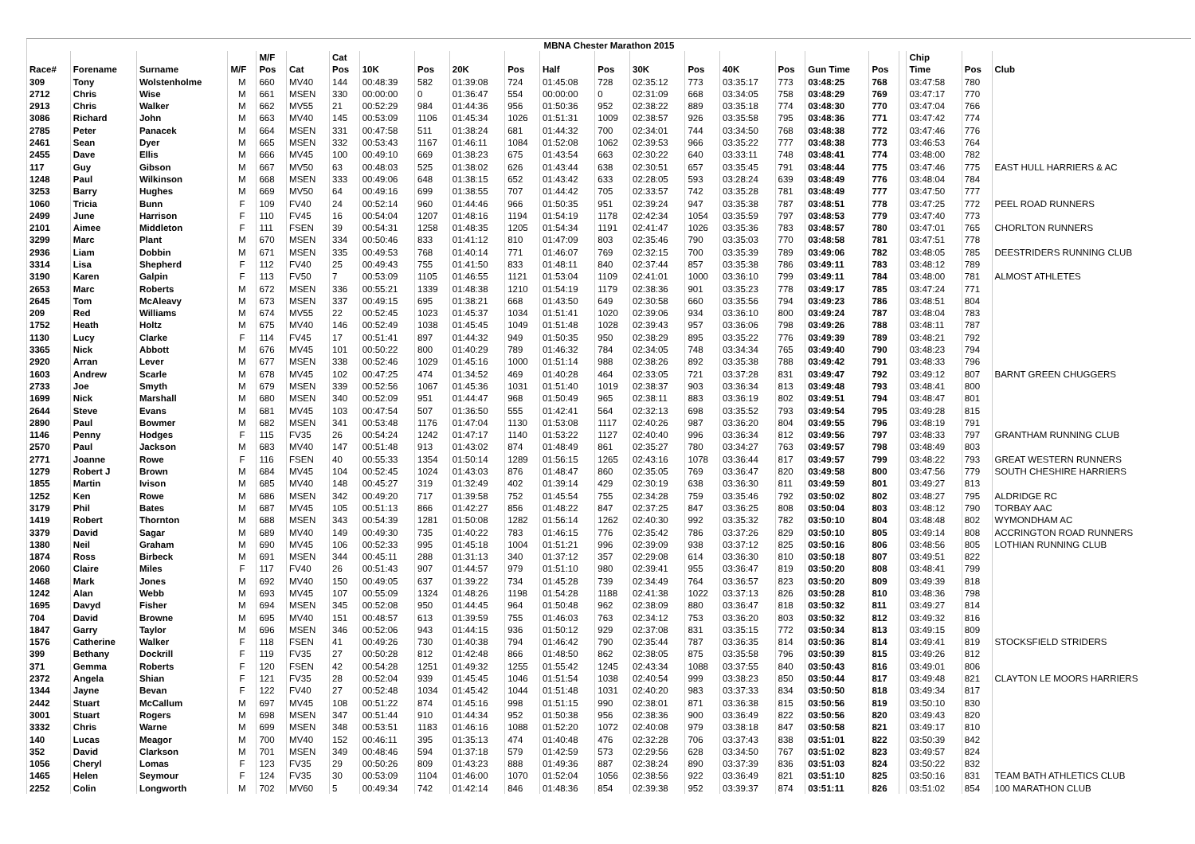| MBNA Chester Marathon 2015 | | | | | | | | | | | | | | | | | | | | | | |
| --- | --- | --- | --- | --- | --- | --- | --- | --- | --- | --- | --- | --- | --- | --- | --- | --- | --- | --- | --- | --- | --- | --- |
| | | | | M/F | | Cat | | | | | | | | | | | | | | Chip | | |
| Race# | Forename | Surname | M/F | Pos | Cat | Pos | 10K | Pos | 20K | Pos | Half | Pos | 30K | Pos | 40K | Pos | Gun Time | Pos | | Time | Pos | Club |
| 309 | Tony | Wolstenholme | M | 660 | MV40 | 144 | 00:48:39 | 582 | 01:39:08 | 724 | 01:45:08 | 728 | 02:35:12 | 773 | 03:35:17 | 773 | 03:48:25 | 768 | | 03:47:58 | 780 | |
| 2712 | Chris | Wise | M | 661 | MSEN | 330 | 00:00:00 | 0 | 01:36:47 | 554 | 00:00:00 | 0 | 02:31:09 | 668 | 03:34:05 | 758 | 03:48:29 | 769 | | 03:47:17 | 770 | |
| 2913 | Chris | Walker | M | 662 | MV55 | 21 | 00:52:29 | 984 | 01:44:36 | 956 | 01:50:36 | 952 | 02:38:22 | 889 | 03:35:18 | 774 | 03:48:30 | 770 | | 03:47:04 | 766 | |
| 3086 | Richard | John | M | 663 | MV40 | 145 | 00:53:09 | 1106 | 01:45:34 | 1026 | 01:51:31 | 1009 | 02:38:57 | 926 | 03:35:58 | 795 | 03:48:36 | 771 | | 03:47:42 | 774 | |
| 2785 | Peter | Panacek | M | 664 | MSEN | 331 | 00:47:58 | 511 | 01:38:24 | 681 | 01:44:32 | 700 | 02:34:01 | 744 | 03:34:50 | 768 | 03:48:38 | 772 | | 03:47:46 | 776 | |
| 2461 | Sean | Dyer | M | 665 | MSEN | 332 | 00:53:43 | 1167 | 01:46:11 | 1084 | 01:52:08 | 1062 | 02:39:53 | 966 | 03:35:22 | 777 | 03:48:38 | 773 | | 03:46:53 | 764 | |
| 2455 | Dave | Ellis | M | 666 | MV45 | 100 | 00:49:10 | 669 | 01:38:23 | 675 | 01:43:54 | 663 | 02:30:22 | 640 | 03:33:11 | 748 | 03:48:41 | 774 | | 03:48:00 | 782 | |
| 117 | Guy | Gibson | M | 667 | MV50 | 63 | 00:48:03 | 525 | 01:38:02 | 626 | 01:43:44 | 638 | 02:30:51 | 657 | 03:35:45 | 791 | 03:48:44 | 775 | | 03:47:46 | 775 | EAST HULL HARRIERS & AC |
| 1248 | Paul | Wilkinson | M | 668 | MSEN | 333 | 00:49:06 | 648 | 01:38:15 | 652 | 01:43:42 | 633 | 02:28:05 | 593 | 03:28:24 | 639 | 03:48:49 | 776 | | 03:48:04 | 784 | |
| 3253 | Barry | Hughes | M | 669 | MV50 | 64 | 00:49:16 | 699 | 01:38:55 | 707 | 01:44:42 | 705 | 02:33:57 | 742 | 03:35:28 | 781 | 03:48:49 | 777 | | 03:47:50 | 777 | |
| 1060 | Tricia | Bunn | F | 109 | FV40 | 24 | 00:52:14 | 960 | 01:44:46 | 966 | 01:50:35 | 951 | 02:39:24 | 947 | 03:35:38 | 787 | 03:48:51 | 778 | | 03:47:25 | 772 | PEEL ROAD RUNNERS |
| 2499 | June | Harrison | F | 110 | FV45 | 16 | 00:54:04 | 1207 | 01:48:16 | 1194 | 01:54:19 | 1178 | 02:42:34 | 1054 | 03:35:59 | 797 | 03:48:53 | 779 | | 03:47:40 | 773 | |
| 2101 | Aimee | Middleton | F | 111 | FSEN | 39 | 00:54:31 | 1258 | 01:48:35 | 1205 | 01:54:34 | 1191 | 02:41:47 | 1026 | 03:35:36 | 783 | 03:48:57 | 780 | | 03:47:01 | 765 | CHORLTON RUNNERS |
| 3299 | Marc | Plant | M | 670 | MSEN | 334 | 00:50:46 | 833 | 01:41:12 | 810 | 01:47:09 | 803 | 02:35:46 | 790 | 03:35:03 | 770 | 03:48:58 | 781 | | 03:47:51 | 778 | |
| 2936 | Liam | Dobbin | M | 671 | MSEN | 335 | 00:49:53 | 768 | 01:40:14 | 771 | 01:46:07 | 769 | 02:32:15 | 700 | 03:35:39 | 789 | 03:49:06 | 782 | | 03:48:05 | 785 | DEESTRIDERS RUNNING CLUB |
| 3314 | Lisa | Shepherd | F | 112 | FV40 | 25 | 00:49:43 | 755 | 01:41:50 | 833 | 01:48:11 | 840 | 02:37:44 | 857 | 03:35:38 | 786 | 03:49:11 | 783 | | 03:48:12 | 789 | |
| 3190 | Karen | Galpin | F | 113 | FV50 | 7 | 00:53:09 | 1105 | 01:46:55 | 1121 | 01:53:04 | 1109 | 02:41:01 | 1000 | 03:36:10 | 799 | 03:49:11 | 784 | | 03:48:00 | 781 | ALMOST ATHLETES |
| 2653 | Marc | Roberts | M | 672 | MSEN | 336 | 00:55:21 | 1339 | 01:48:38 | 1210 | 01:54:19 | 1179 | 02:38:36 | 901 | 03:35:23 | 778 | 03:49:17 | 785 | | 03:47:24 | 771 | |
| 2645 | Tom | McAleavy | M | 673 | MSEN | 337 | 00:49:15 | 695 | 01:38:21 | 668 | 01:43:50 | 649 | 02:30:58 | 660 | 03:35:56 | 794 | 03:49:23 | 786 | | 03:48:51 | 804 | |
| 209 | Red | Williams | M | 674 | MV55 | 22 | 00:52:45 | 1023 | 01:45:37 | 1034 | 01:51:41 | 1020 | 02:39:06 | 934 | 03:36:10 | 800 | 03:49:24 | 787 | | 03:48:04 | 783 | |
| 1752 | Heath | Holtz | M | 675 | MV40 | 146 | 00:52:49 | 1038 | 01:45:45 | 1049 | 01:51:48 | 1028 | 02:39:43 | 957 | 03:36:06 | 798 | 03:49:26 | 788 | | 03:48:11 | 787 | |
| 1130 | Lucy | Clarke | F | 114 | FV45 | 17 | 00:51:41 | 897 | 01:44:32 | 949 | 01:50:35 | 950 | 02:38:29 | 895 | 03:35:22 | 776 | 03:49:39 | 789 | | 03:48:21 | 792 | |
| 3365 | Nick | Abbott | M | 676 | MV45 | 101 | 00:50:22 | 800 | 01:40:29 | 789 | 01:46:32 | 784 | 02:34:05 | 748 | 03:34:34 | 765 | 03:49:40 | 790 | | 03:48:23 | 794 | |
| 2920 | Arran | Lever | M | 677 | MSEN | 338 | 00:52:46 | 1029 | 01:45:16 | 1000 | 01:51:14 | 988 | 02:38:26 | 892 | 03:35:38 | 788 | 03:49:42 | 791 | | 03:48:33 | 796 | |
| 1603 | Andrew | Scarle | M | 678 | MV45 | 102 | 00:47:25 | 474 | 01:34:52 | 469 | 01:40:28 | 464 | 02:33:05 | 721 | 03:37:28 | 831 | 03:49:47 | 792 | | 03:49:12 | 807 | BARNT GREEN CHUGGERS |
| 2733 | Joe | Smyth | M | 679 | MSEN | 339 | 00:52:56 | 1067 | 01:45:36 | 1031 | 01:51:40 | 1019 | 02:38:37 | 903 | 03:36:34 | 813 | 03:49:48 | 793 | | 03:48:41 | 800 | |
| 1699 | Nick | Marshall | M | 680 | MSEN | 340 | 00:52:09 | 951 | 01:44:47 | 968 | 01:50:49 | 965 | 02:38:11 | 883 | 03:36:19 | 802 | 03:49:51 | 794 | | 03:48:47 | 801 | |
| 2644 | Steve | Evans | M | 681 | MV45 | 103 | 00:47:54 | 507 | 01:36:50 | 555 | 01:42:41 | 564 | 02:32:13 | 698 | 03:35:52 | 793 | 03:49:54 | 795 | | 03:49:28 | 815 | |
| 2890 | Paul | Bowmer | M | 682 | MSEN | 341 | 00:53:48 | 1176 | 01:47:04 | 1130 | 01:53:08 | 1117 | 02:40:26 | 987 | 03:36:20 | 804 | 03:49:55 | 796 | | 03:48:19 | 791 | |
| 1146 | Penny | Hodges | F | 115 | FV35 | 26 | 00:54:24 | 1242 | 01:47:17 | 1140 | 01:53:22 | 1127 | 02:40:40 | 996 | 03:36:34 | 812 | 03:49:56 | 797 | | 03:48:33 | 797 | GRANTHAM RUNNING CLUB |
| 2570 | Paul | Jackson | M | 683 | MV40 | 147 | 00:51:48 | 913 | 01:43:02 | 874 | 01:48:49 | 861 | 02:35:27 | 780 | 03:34:27 | 763 | 03:49:57 | 798 | | 03:48:49 | 803 | |
| 2771 | Joanne | Rowe | F | 116 | FSEN | 40 | 00:55:33 | 1354 | 01:50:14 | 1289 | 01:56:15 | 1265 | 02:43:16 | 1078 | 03:36:44 | 817 | 03:49:57 | 799 | | 03:48:22 | 793 | GREAT WESTERN RUNNERS |
| 1279 | Robert J | Brown | M | 684 | MV45 | 104 | 00:52:45 | 1024 | 01:43:03 | 876 | 01:48:47 | 860 | 02:35:05 | 769 | 03:36:47 | 820 | 03:49:58 | 800 | | 03:47:56 | 779 | SOUTH CHESHIRE HARRIERS |
| 1855 | Martin | Ivison | M | 685 | MV40 | 148 | 00:45:27 | 319 | 01:32:49 | 402 | 01:39:14 | 429 | 02:30:19 | 638 | 03:36:30 | 811 | 03:49:59 | 801 | | 03:49:27 | 813 | |
| 1252 | Ken | Rowe | M | 686 | MSEN | 342 | 00:49:20 | 717 | 01:39:58 | 752 | 01:45:54 | 755 | 02:34:28 | 759 | 03:35:46 | 792 | 03:50:02 | 802 | | 03:48:27 | 795 | ALDRIDGE RC |
| 3179 | Phil | Bates | M | 687 | MV45 | 105 | 00:51:13 | 866 | 01:42:27 | 856 | 01:48:22 | 847 | 02:37:25 | 847 | 03:36:25 | 808 | 03:50:04 | 803 | | 03:48:12 | 790 | TORBAY AAC |
| 1419 | Robert | Thornton | M | 688 | MSEN | 343 | 00:54:39 | 1281 | 01:50:08 | 1282 | 01:56:14 | 1262 | 02:40:30 | 992 | 03:35:32 | 782 | 03:50:10 | 804 | | 03:48:48 | 802 | WYMONDHAM AC |
| 3379 | David | Sagar | M | 689 | MV40 | 149 | 00:49:30 | 735 | 01:40:22 | 783 | 01:46:15 | 776 | 02:35:42 | 786 | 03:37:26 | 829 | 03:50:10 | 805 | | 03:49:14 | 808 | ACCRINGTON ROAD RUNNERS |
| 1380 | Neil | Graham | M | 690 | MV45 | 106 | 00:52:33 | 995 | 01:45:18 | 1004 | 01:51:21 | 996 | 02:39:09 | 938 | 03:37:12 | 825 | 03:50:16 | 806 | | 03:48:56 | 805 | LOTHIAN RUNNING CLUB |
| 1874 | Ross | Birbeck | M | 691 | MSEN | 344 | 00:45:11 | 288 | 01:31:13 | 340 | 01:37:12 | 357 | 02:29:08 | 614 | 03:36:30 | 810 | 03:50:18 | 807 | | 03:49:51 | 822 | |
| 2060 | Claire | Miles | F | 117 | FV40 | 26 | 00:51:43 | 907 | 01:44:57 | 979 | 01:51:10 | 980 | 02:39:41 | 955 | 03:36:47 | 819 | 03:50:20 | 808 | | 03:48:41 | 799 | |
| 1468 | Mark | Jones | M | 692 | MV40 | 150 | 00:49:05 | 637 | 01:39:22 | 734 | 01:45:28 | 739 | 02:34:49 | 764 | 03:36:57 | 823 | 03:50:20 | 809 | | 03:49:39 | 818 | |
| 1242 | Alan | Webb | M | 693 | MV45 | 107 | 00:55:09 | 1324 | 01:48:26 | 1198 | 01:54:28 | 1188 | 02:41:38 | 1022 | 03:37:13 | 826 | 03:50:28 | 810 | | 03:48:36 | 798 | |
| 1695 | Davyd | Fisher | M | 694 | MSEN | 345 | 00:52:08 | 950 | 01:44:45 | 964 | 01:50:48 | 962 | 02:38:09 | 880 | 03:36:47 | 818 | 03:50:32 | 811 | | 03:49:27 | 814 | |
| 704 | David | Browne | M | 695 | MV40 | 151 | 00:48:57 | 613 | 01:39:59 | 755 | 01:46:03 | 763 | 02:34:12 | 753 | 03:36:20 | 803 | 03:50:32 | 812 | | 03:49:32 | 816 | |
| 1847 | Garry | Taylor | M | 696 | MSEN | 346 | 00:52:06 | 943 | 01:44:15 | 936 | 01:50:12 | 929 | 02:37:08 | 831 | 03:35:15 | 772 | 03:50:34 | 813 | | 03:49:15 | 809 | |
| 1576 | Catherine | Walker | F | 118 | FSEN | 41 | 00:49:26 | 730 | 01:40:38 | 794 | 01:46:42 | 790 | 02:35:44 | 787 | 03:36:35 | 814 | 03:50:36 | 814 | | 03:49:41 | 819 | STOCKSFIELD STRIDERS |
| 399 | Bethany | Dockrill | F | 119 | FV35 | 27 | 00:50:28 | 812 | 01:42:48 | 866 | 01:48:50 | 862 | 02:38:05 | 875 | 03:35:58 | 796 | 03:50:39 | 815 | | 03:49:26 | 812 | |
| 371 | Gemma | Roberts | F | 120 | FSEN | 42 | 00:54:28 | 1251 | 01:49:32 | 1255 | 01:55:42 | 1245 | 02:43:34 | 1088 | 03:37:55 | 840 | 03:50:43 | 816 | | 03:49:01 | 806 | |
| 2372 | Angela | Shian | F | 121 | FV35 | 28 | 00:52:04 | 939 | 01:45:45 | 1046 | 01:51:54 | 1038 | 02:40:54 | 999 | 03:38:23 | 850 | 03:50:44 | 817 | | 03:49:48 | 821 | CLAYTON LE MOORS HARRIERS |
| 1344 | Jayne | Bevan | F | 122 | FV40 | 27 | 00:52:48 | 1034 | 01:45:42 | 1044 | 01:51:48 | 1031 | 02:40:20 | 983 | 03:37:33 | 834 | 03:50:50 | 818 | | 03:49:34 | 817 | |
| 2442 | Stuart | McCallum | M | 697 | MV45 | 108 | 00:51:22 | 874 | 01:45:16 | 998 | 01:51:15 | 990 | 02:38:01 | 871 | 03:36:38 | 815 | 03:50:56 | 819 | | 03:50:10 | 830 | |
| 3001 | Stuart | Rogers | M | 698 | MSEN | 347 | 00:51:44 | 910 | 01:44:34 | 952 | 01:50:38 | 956 | 02:38:36 | 900 | 03:36:49 | 822 | 03:50:56 | 820 | | 03:49:43 | 820 | |
| 3332 | Chris | Warne | M | 699 | MSEN | 348 | 00:53:51 | 1183 | 01:46:16 | 1088 | 01:52:20 | 1072 | 02:40:08 | 979 | 03:38:18 | 847 | 03:50:58 | 821 | | 03:49:17 | 810 | |
| 140 | Lucas | Meagor | M | 700 | MV40 | 152 | 00:46:11 | 395 | 01:35:13 | 474 | 01:40:48 | 476 | 02:32:28 | 706 | 03:37:43 | 838 | 03:51:01 | 822 | | 03:50:39 | 842 | |
| 352 | David | Clarkson | M | 701 | MSEN | 349 | 00:48:46 | 594 | 01:37:18 | 579 | 01:42:59 | 573 | 02:29:56 | 628 | 03:34:50 | 767 | 03:51:02 | 823 | | 03:49:57 | 824 | |
| 1056 | Cheryl | Lomas | F | 123 | FV35 | 29 | 00:50:26 | 809 | 01:43:23 | 888 | 01:49:36 | 887 | 02:38:24 | 890 | 03:37:39 | 836 | 03:51:03 | 824 | | 03:50:22 | 832 | |
| 1465 | Helen | Seymour | F | 124 | FV35 | 30 | 00:53:09 | 1104 | 01:46:00 | 1070 | 01:52:04 | 1056 | 02:38:56 | 922 | 03:36:49 | 821 | 03:51:10 | 825 | | 03:50:16 | 831 | TEAM BATH ATHLETICS CLUB |
| 2252 | Colin | Longworth | M | 702 | MV60 | 5 | 00:49:34 | 742 | 01:42:14 | 846 | 01:48:36 | 854 | 02:39:38 | 952 | 03:39:37 | 874 | 03:51:11 | 826 | | 03:51:02 | 854 | 100 MARATHON CLUB |